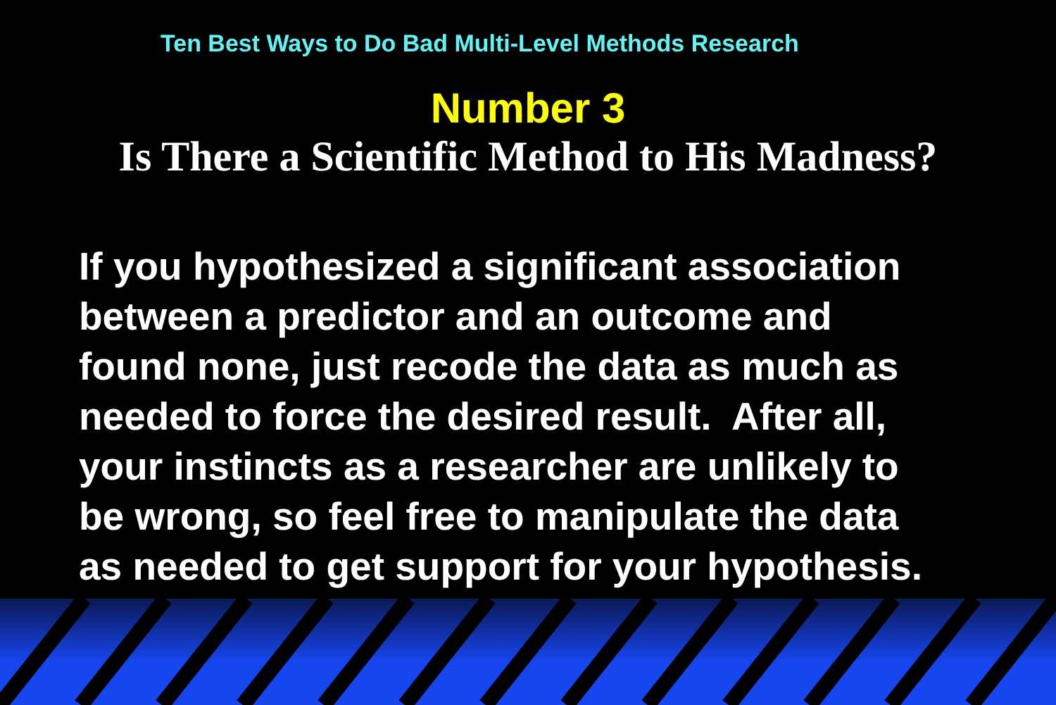Ten Best Ways to Do Bad Multi-Level Methods Research
Number 3
Is There a Scientific Method to His Madness?
If you hypothesized a significant association
between a predictor and an outcome and
found none, just recode the data as much as
needed to force the desired result. After all,
your instincts as a researcher are unlikely to
be wrong, so feel free to manipulate the data
as needed to get support for your hypothesis.